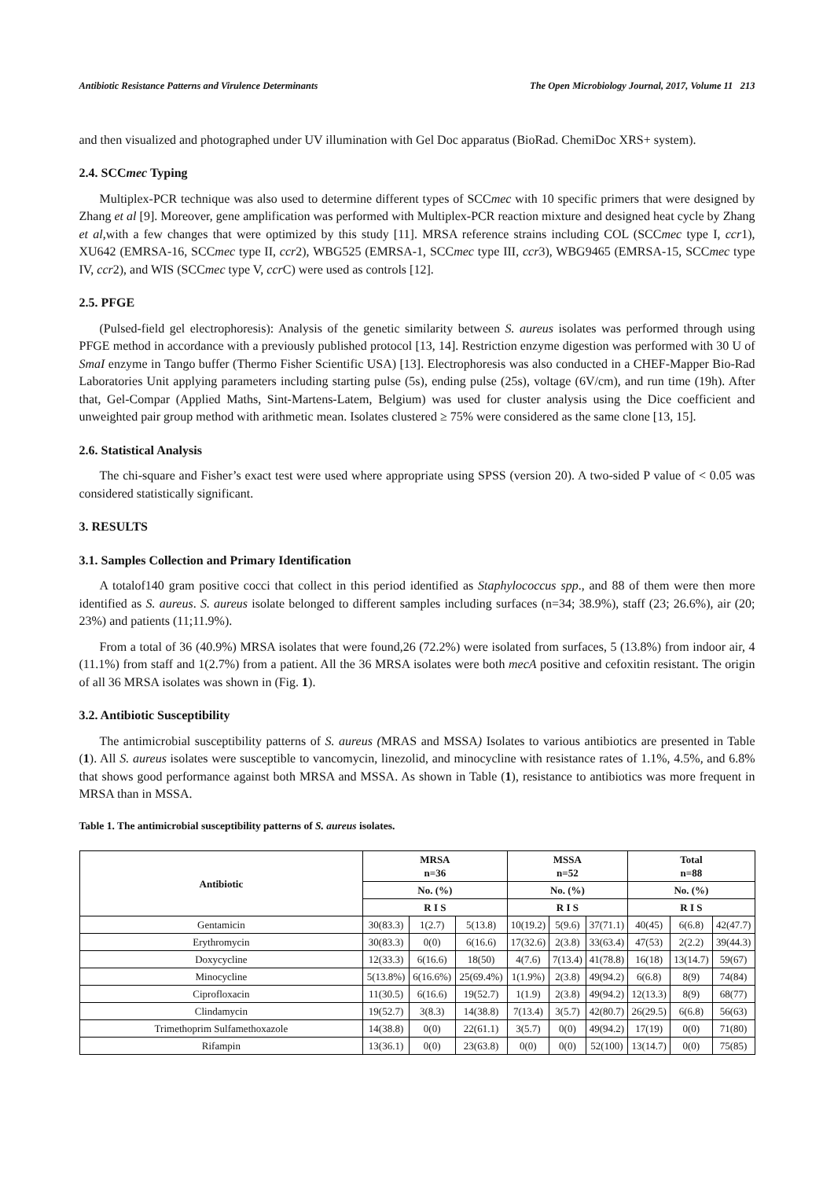Antibiotic Resistance Patterns and Virulence Determinants The Open Microbiology Journal, 2017, Volume 11 213
and then visualized and photographed under UV illumination with Gel Doc apparatus (BioRad. ChemiDoc XRS+ system).
2.4. SCCmec Typing
Multiplex-PCR technique was also used to determine different types of SCCmec with 10 specific primers that were designed by Zhang et al [9]. Moreover, gene amplification was performed with Multiplex-PCR reaction mixture and designed heat cycle by Zhang et al,with a few changes that were optimized by this study [11]. MRSA reference strains including COL (SCCmec type I, ccr1), XU642 (EMRSA-16, SCCmec type II, ccr2), WBG525 (EMRSA-1, SCCmec type III, ccr3), WBG9465 (EMRSA-15, SCCmec type IV, ccr2), and WIS (SCCmec type V, ccr C) were used as controls [12].
2.5. PFGE
(Pulsed-field gel electrophoresis): Analysis of the genetic similarity between S. aureus isolates was performed through using PFGE method in accordance with a previously published protocol [13, 14]. Restriction enzyme digestion was performed with 30 U of SmaI enzyme in Tango buffer (Thermo Fisher Scientific USA) [13]. Electrophoresis was also conducted in a CHEF-Mapper Bio-Rad Laboratories Unit applying parameters including starting pulse (5s), ending pulse (25s), voltage (6V/cm), and run time (19h). After that, Gel-Compar (Applied Maths, Sint-Martens-Latem, Belgium) was used for cluster analysis using the Dice coefficient and unweighted pair group method with arithmetic mean. Isolates clustered ≥ 75% were considered as the same clone [13, 15].
2.6. Statistical Analysis
The chi-square and Fisher’s exact test were used where appropriate using SPSS (version 20). A two-sided P value of < 0.05 was considered statistically significant.
3. RESULTS
3.1. Samples Collection and Primary Identification
A totalof140 gram positive cocci that collect in this period identified as Staphylococcus spp., and 88 of them were then more identified as S. aureus. S. aureus isolate belonged to different samples including surfaces (n=34; 38.9%), staff (23; 26.6%), air (20; 23%) and patients (11;11.9%).
From a total of 36 (40.9%) MRSA isolates that were found,26 (72.2%) were isolated from surfaces, 5 (13.8%) from indoor air, 4 (11.1%) from staff and 1(2.7%) from a patient. All the 36 MRSA isolates were both mecA positive and cefoxitin resistant. The origin of all 36 MRSA isolates was shown in (Fig. 1).
3.2. Antibiotic Susceptibility
The antimicrobial susceptibility patterns of S. aureus (MRAS and MSSA) Isolates to various antibiotics are presented in Table (1). All S. aureus isolates were susceptible to vancomycin, linezolid, and minocycline with resistance rates of 1.1%, 4.5%, and 6.8% that shows good performance against both MRSA and MSSA. As shown in Table (1), resistance to antibiotics was more frequent in MRSA than in MSSA.
Table 1. The antimicrobial susceptibility patterns of S. aureus isolates.
| Antibiotic | MRSA n=36 | | | MSSA n=52 | | | Total n=88 | | |
| --- | --- | --- | --- | --- | --- | --- | --- | --- | --- |
| | No. (%) | | | No. (%) | | | No. (%) | | |
| | R I S | | | R I S | | | R I S | | |
| Gentamicin | 30(83.3) | 1(2.7) | 5(13.8) | 10(19.2) | 5(9.6) | 37(71.1) | 40(45) | 6(6.8) | 42(47.7) |
| Erythromycin | 30(83.3) | 0(0) | 6(16.6) | 17(32.6) | 2(3.8) | 33(63.4) | 47(53) | 2(2.2) | 39(44.3) |
| Doxycycline | 12(33.3) | 6(16.6) | 18(50) | 4(7.6) | 7(13.4) | 41(78.8) | 16(18) | 13(14.7) | 59(67) |
| Minocycline | 5(13.8%) | 6(16.6%) | 25(69.4%) | 1(1.9%) | 2(3.8) | 49(94.2) | 6(6.8) | 8(9) | 74(84) |
| Ciprofloxacin | 11(30.5) | 6(16.6) | 19(52.7) | 1(1.9) | 2(3.8) | 49(94.2) | 12(13.3) | 8(9) | 68(77) |
| Clindamycin | 19(52.7) | 3(8.3) | 14(38.8) | 7(13.4) | 3(5.7) | 42(80.7) | 26(29.5) | 6(6.8) | 56(63) |
| Trimethoprim Sulfamethoxazole | 14(38.8) | 0(0) | 22(61.1) | 3(5.7) | 0(0) | 49(94.2) | 17(19) | 0(0) | 71(80) |
| Rifampin | 13(36.1) | 0(0) | 23(63.8) | 0(0) | 0(0) | 52(100) | 13(14.7) | 0(0) | 75(85) |